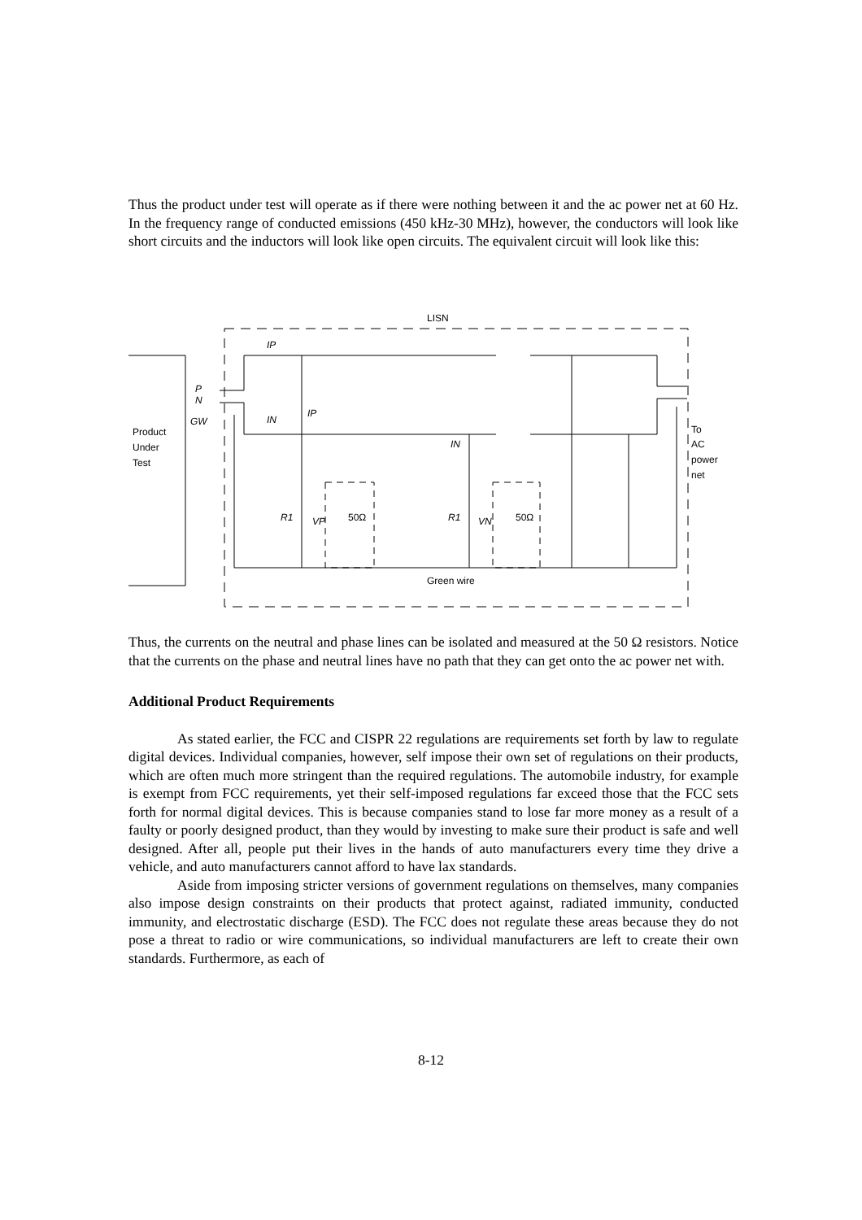Thus the product under test will operate as if there were nothing between it and the ac power net at 60 Hz. In the frequency range of conducted emissions (450 kHz-30 MHz), however, the conductors will look like short circuits and the inductors will look like open circuits. The equivalent circuit will look like this:
LISN
Product
Under
Test
IP
IN
IP
IN
P
N
GW
R1
VP
50Ω
R1
VN
50Ω
Green wire
To
AC
power
net
Thus, the currents on the neutral and phase lines can be isolated and measured at the 50 Ω resistors. Notice that the currents on the phase and neutral lines have no path that they can get onto the ac power net with.
Additional Product Requirements
As stated earlier, the FCC and CISPR 22 regulations are requirements set forth by law to regulate digital devices. Individual companies, however, self impose their own set of regulations on their products, which are often much more stringent than the required regulations. The automobile industry, for example is exempt from FCC requirements, yet their self-imposed regulations far exceed those that the FCC sets forth for normal digital devices. This is because companies stand to lose far more money as a result of a faulty or poorly designed product, than they would by investing to make sure their product is safe and well designed. After all, people put their lives in the hands of auto manufacturers every time they drive a vehicle, and auto manufacturers cannot afford to have lax standards.
Aside from imposing stricter versions of government regulations on themselves, many companies also impose design constraints on their products that protect against, radiated immunity, conducted immunity, and electrostatic discharge (ESD). The FCC does not regulate these areas because they do not pose a threat to radio or wire communications, so individual manufacturers are left to create their own standards. Furthermore, as each of
8-12